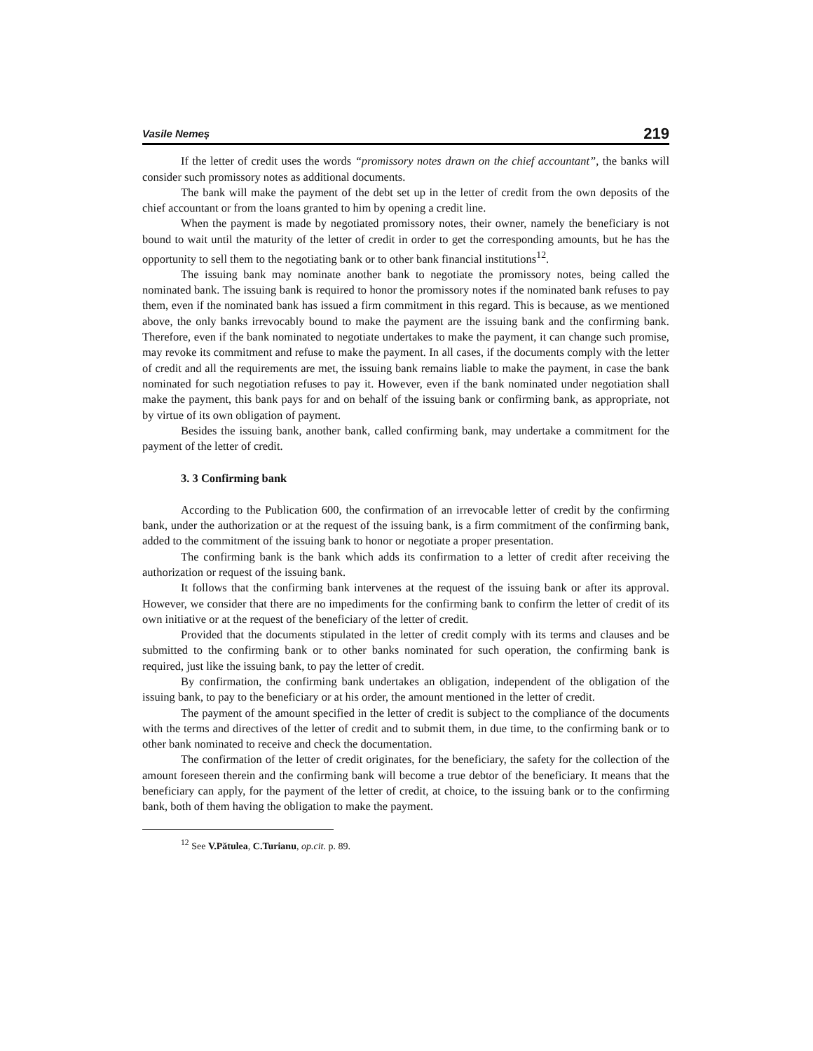Vasile Nemeș 219
If the letter of credit uses the words “promissory notes drawn on the chief accountant”, the banks will consider such promissory notes as additional documents.
The bank will make the payment of the debt set up in the letter of credit from the own deposits of the chief accountant or from the loans granted to him by opening a credit line.
When the payment is made by negotiated promissory notes, their owner, namely the beneficiary is not bound to wait until the maturity of the letter of credit in order to get the corresponding amounts, but he has the opportunity to sell them to the negotiating bank or to other bank financial institutions<sup>12</sup>.
The issuing bank may nominate another bank to negotiate the promissory notes, being called the nominated bank. The issuing bank is required to honor the promissory notes if the nominated bank refuses to pay them, even if the nominated bank has issued a firm commitment in this regard. This is because, as we mentioned above, the only banks irrevocably bound to make the payment are the issuing bank and the confirming bank. Therefore, even if the bank nominated to negotiate undertakes to make the payment, it can change such promise, may revoke its commitment and refuse to make the payment. In all cases, if the documents comply with the letter of credit and all the requirements are met, the issuing bank remains liable to make the payment, in case the bank nominated for such negotiation refuses to pay it. However, even if the bank nominated under negotiation shall make the payment, this bank pays for and on behalf of the issuing bank or confirming bank, as appropriate, not by virtue of its own obligation of payment.
Besides the issuing bank, another bank, called confirming bank, may undertake a commitment for the payment of the letter of credit.
3. 3 Confirming bank
According to the Publication 600, the confirmation of an irrevocable letter of credit by the confirming bank, under the authorization or at the request of the issuing bank, is a firm commitment of the confirming bank, added to the commitment of the issuing bank to honor or negotiate a proper presentation.
The confirming bank is the bank which adds its confirmation to a letter of credit after receiving the authorization or request of the issuing bank.
It follows that the confirming bank intervenes at the request of the issuing bank or after its approval. However, we consider that there are no impediments for the confirming bank to confirm the letter of credit of its own initiative or at the request of the beneficiary of the letter of credit.
Provided that the documents stipulated in the letter of credit comply with its terms and clauses and be submitted to the confirming bank or to other banks nominated for such operation, the confirming bank is required, just like the issuing bank, to pay the letter of credit.
By confirmation, the confirming bank undertakes an obligation, independent of the obligation of the issuing bank, to pay to the beneficiary or at his order, the amount mentioned in the letter of credit.
The payment of the amount specified in the letter of credit is subject to the compliance of the documents with the terms and directives of the letter of credit and to submit them, in due time, to the confirming bank or to other bank nominated to receive and check the documentation.
The confirmation of the letter of credit originates, for the beneficiary, the safety for the collection of the amount foreseen therein and the confirming bank will become a true debtor of the beneficiary. It means that the beneficiary can apply, for the payment of the letter of credit, at choice, to the issuing bank or to the confirming bank, both of them having the obligation to make the payment.
<sup>12</sup> See V.Pătulea, C.Turianu, op.cit. p. 89.